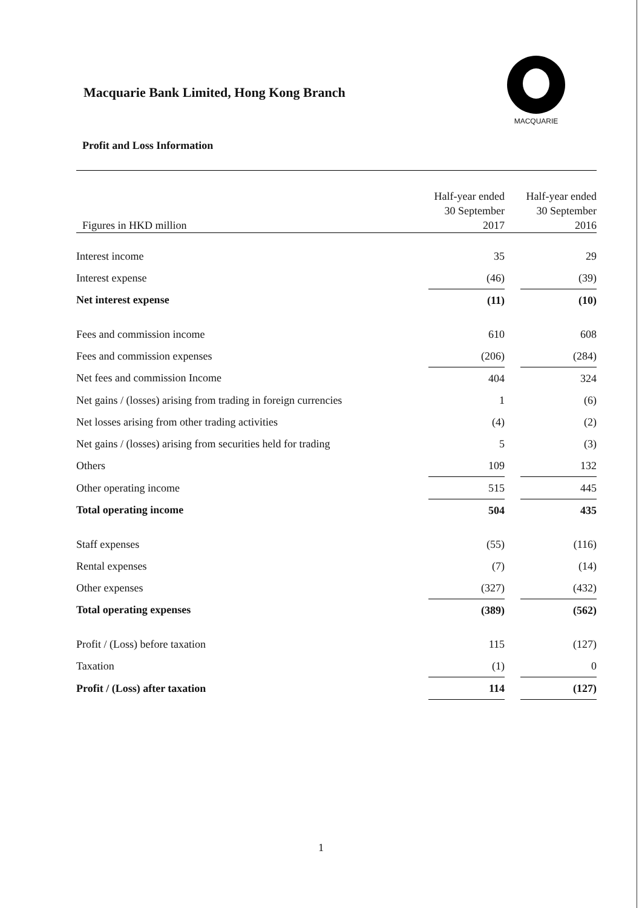Macquarie Bank Limited, Hong Kong Branch
MACQUARIE
Profit and Loss Information
| Figures in HKD million | Half-year ended 30 September 2017 | | Half-year ended 30 September 2016 |
| --- | --- | --- | --- |
| Interest income | 35 | | 29 |
| Interest expense | (46) | | (39) |
| Net interest expense | (11) | | (10) |
| Fees and commission income | 610 | | 608 |
| Fees and commission expenses | (206) | | (284) |
| Net fees and commission Income | 404 | | 324 |
| Net gains / (losses) arising from trading in foreign currencies | 1 | | (6) |
| Net losses arising from other trading activities | (4) | | (2) |
| Net gains / (losses) arising from securities held for trading | 5 | | (3) |
| Others | 109 | | 132 |
| Other operating income | 515 | | 445 |
| Total operating income | 504 | | 435 |
| Staff expenses | (55) | | (116) |
| Rental expenses | (7) | | (14) |
| Other expenses | (327) | | (432) |
| Total operating expenses | (389) | | (562) |
| Profit / (Loss) before taxation | 115 | | (127) |
| Taxation | (1) | | 0 |
| Profit / (Loss) after taxation | 114 | | (127) |
1